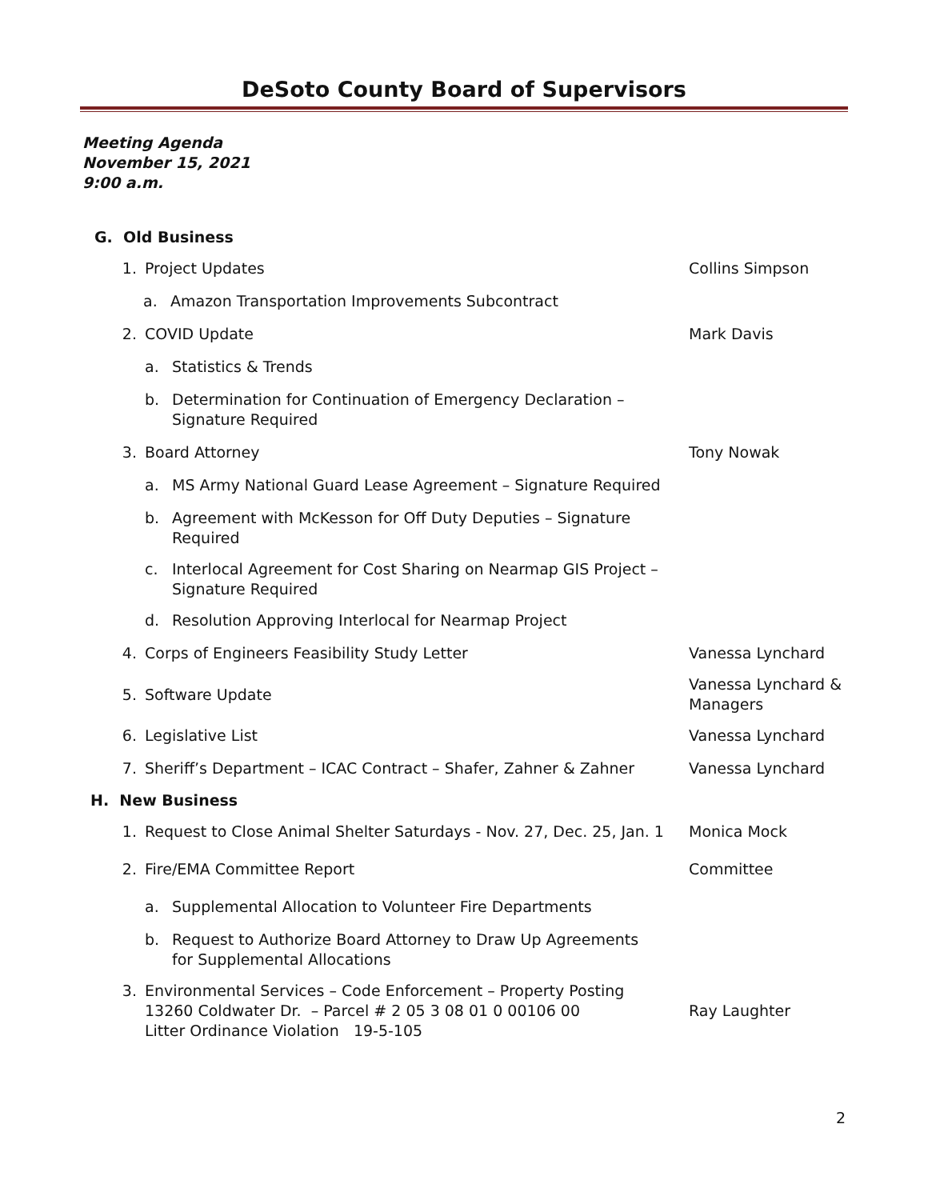DeSoto County Board of Supervisors
Meeting Agenda
November 15, 2021
9:00 a.m.
G. Old Business
1. Project Updates Collins Simpson
a. Amazon Transportation Improvements Subcontract
2. COVID Update Mark Davis
a. Statistics & Trends
b. Determination for Continuation of Emergency Declaration – Signature Required
3. Board Attorney Tony Nowak
a. MS Army National Guard Lease Agreement – Signature Required
b. Agreement with McKesson for Off Duty Deputies – Signature Required
c. Interlocal Agreement for Cost Sharing on Nearmap GIS Project – Signature Required
d. Resolution Approving Interlocal for Nearmap Project
4. Corps of Engineers Feasibility Study Letter Vanessa Lynchard
5. Software Update Vanessa Lynchard & Managers
6. Legislative List Vanessa Lynchard
7. Sheriff’s Department – ICAC Contract – Shafer, Zahner & Zahner Vanessa Lynchard
H. New Business
1. Request to Close Animal Shelter Saturdays - Nov. 27, Dec. 25, Jan. 1 Monica Mock
2. Fire/EMA Committee Report Committee
a. Supplemental Allocation to Volunteer Fire Departments
b. Request to Authorize Board Attorney to Draw Up Agreements for Supplemental Allocations
3. Environmental Services – Code Enforcement – Property Posting
13260 Coldwater Dr. – Parcel # 2 05 3 08 01 0 00106 00
Litter Ordinance Violation 19-5-105 Ray Laughter
2